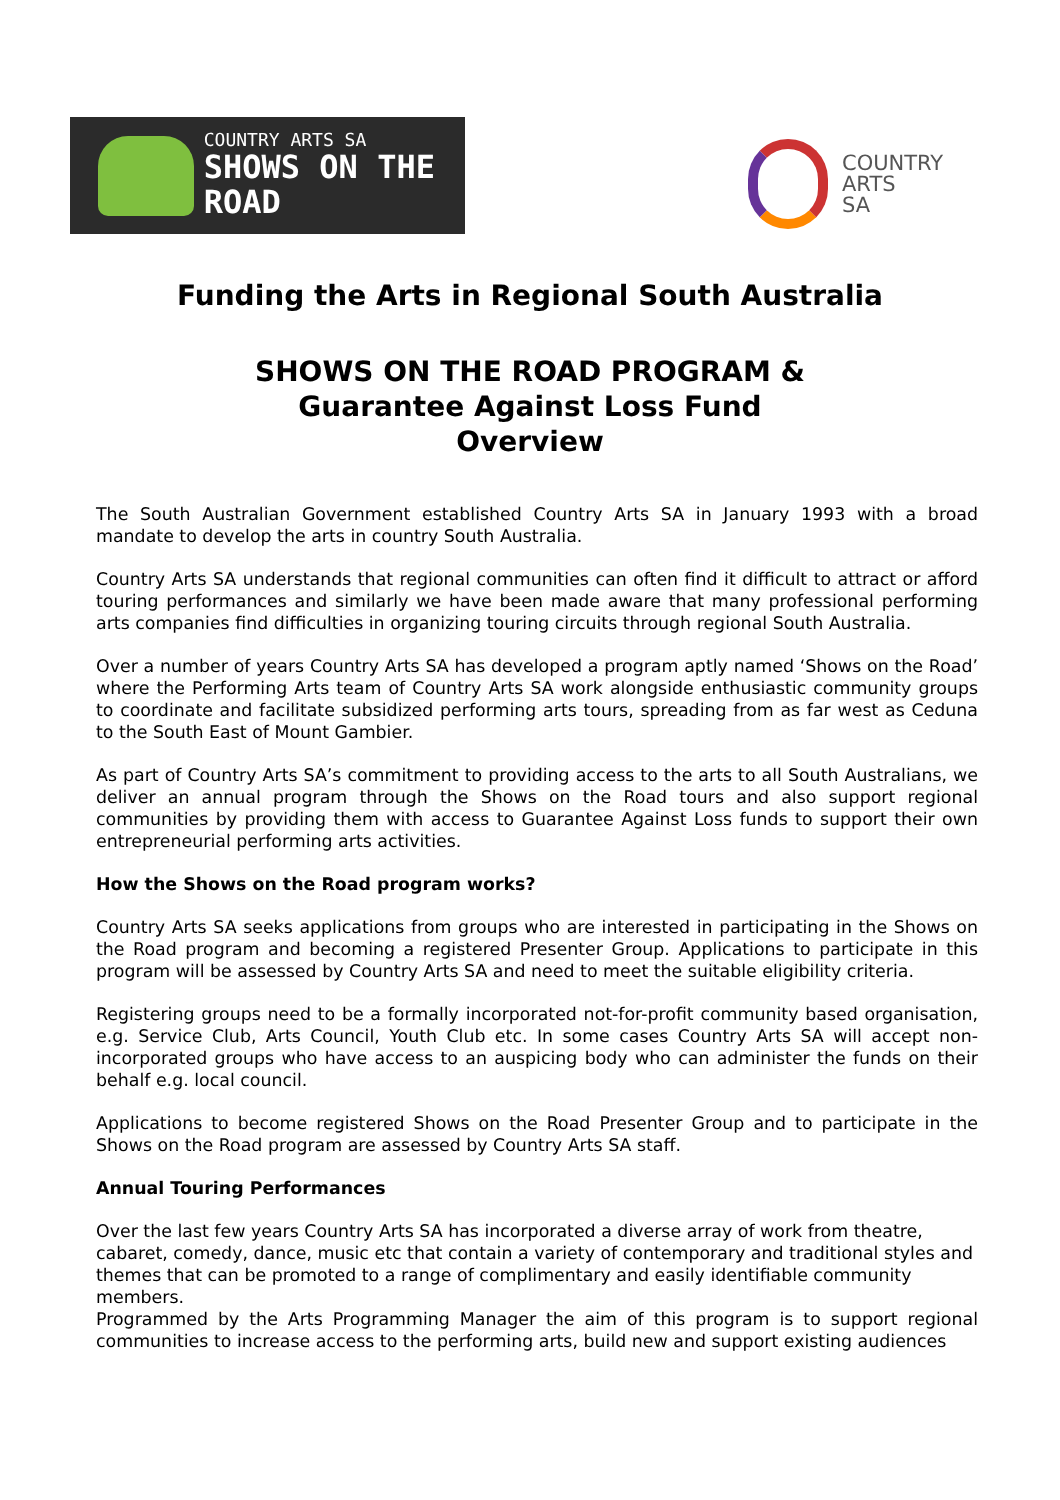COUNTRY ARTS SA
SHOWS ON THE ROAD
COUNTRY
ARTS
SA
Funding the Arts in Regional South Australia
SHOWS ON THE ROAD PROGRAM &
Guarantee Against Loss Fund
Overview
The South Australian Government established Country Arts SA in January 1993 with a broad mandate to develop the arts in country South Australia.
Country Arts SA understands that regional communities can often find it difficult to attract or afford touring performances and similarly we have been made aware that many professional performing arts companies find difficulties in organizing touring circuits through regional South Australia.
Over a number of years Country Arts SA has developed a program aptly named ‘Shows on the Road’ where the Performing Arts team of Country Arts SA work alongside enthusiastic community groups to coordinate and facilitate subsidized performing arts tours, spreading from as far west as Ceduna to the South East of Mount Gambier.
As part of Country Arts SA’s commitment to providing access to the arts to all South Australians, we deliver an annual program through the Shows on the Road tours and also support regional communities by providing them with access to Guarantee Against Loss funds to support their own entrepreneurial performing arts activities.
How the Shows on the Road program works?
Country Arts SA seeks applications from groups who are interested in participating in the Shows on the Road program and becoming a registered Presenter Group. Applications to participate in this program will be assessed by Country Arts SA and need to meet the suitable eligibility criteria.
Registering groups need to be a formally incorporated not-for-profit community based organisation, e.g. Service Club, Arts Council, Youth Club etc. In some cases Country Arts SA will accept non-incorporated groups who have access to an auspicing body who can administer the funds on their behalf e.g. local council.
Applications to become registered Shows on the Road Presenter Group and to participate in the Shows on the Road program are assessed by Country Arts SA staff.
Annual Touring Performances
Over the last few years Country Arts SA has incorporated a diverse array of work from theatre, cabaret, comedy, dance, music etc that contain a variety of contemporary and traditional styles and themes that can be promoted to a range of complimentary and easily identifiable community members.
Programmed by the Arts Programming Manager the aim of this program is to support regional communities to increase access to the performing arts, build new and support existing audiences